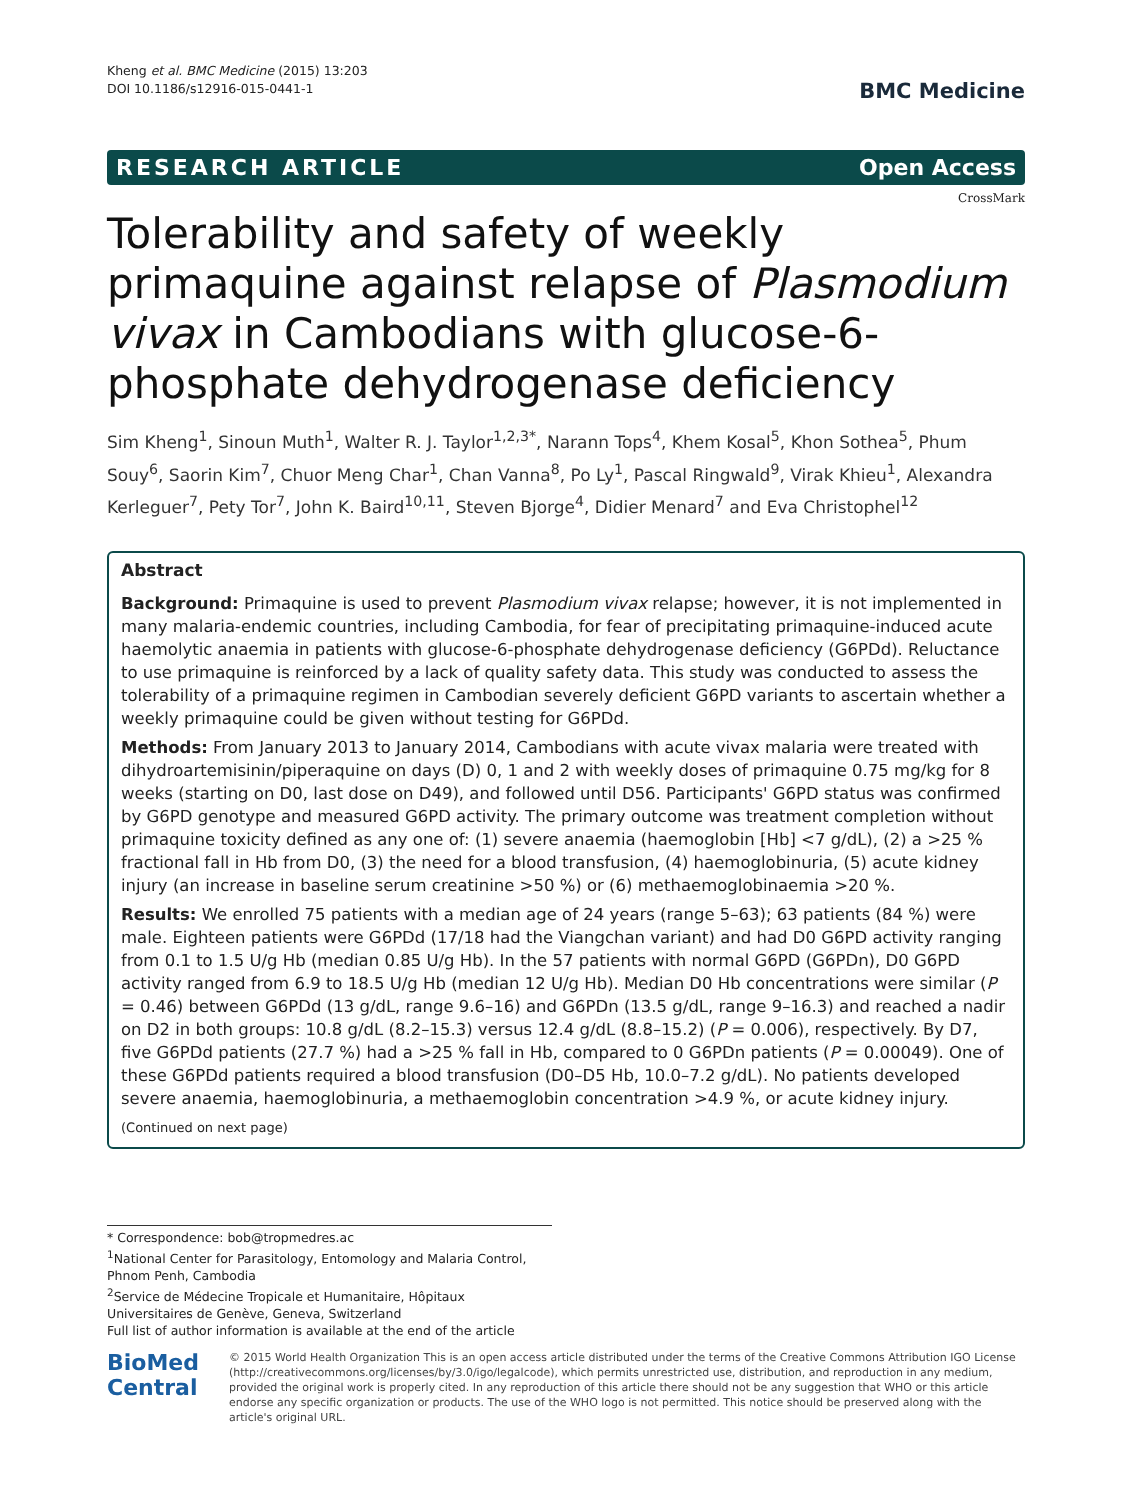Kheng et al. BMC Medicine (2015) 13:203
DOI 10.1186/s12916-015-0441-1
BMC Medicine
RESEARCH ARTICLE Open Access
CrossMark
Tolerability and safety of weekly primaquine against relapse of Plasmodium vivax in Cambodians with glucose-6-phosphate dehydrogenase deficiency
Sim Kheng<sup>1</sup>, Sinoun Muth<sup>1</sup>, Walter R. J. Taylor<sup>1,2,3*</sup>, Narann Tops<sup>4</sup>, Khem Kosal<sup>5</sup>, Khon Sothea<sup>5</sup>, Phum Souy<sup>6</sup>, Saorin Kim<sup>7</sup>, Chuor Meng Char<sup>1</sup>, Chan Vanna<sup>8</sup>, Po Ly<sup>1</sup>, Pascal Ringwald<sup>9</sup>, Virak Khieu<sup>1</sup>, Alexandra Kerleguer<sup>7</sup>, Pety Tor<sup>7</sup>, John K. Baird<sup>10,11</sup>, Steven Bjorge<sup>4</sup>, Didier Menard<sup>7</sup> and Eva Christophel<sup>12</sup>
Abstract
Background: Primaquine is used to prevent Plasmodium vivax relapse; however, it is not implemented in many malaria-endemic countries, including Cambodia, for fear of precipitating primaquine-induced acute haemolytic anaemia in patients with glucose-6-phosphate dehydrogenase deficiency (G6PDd). Reluctance to use primaquine is reinforced by a lack of quality safety data. This study was conducted to assess the tolerability of a primaquine regimen in Cambodian severely deficient G6PD variants to ascertain whether a weekly primaquine could be given without testing for G6PDd.
Methods: From January 2013 to January 2014, Cambodians with acute vivax malaria were treated with dihydroartemisinin/piperaquine on days (D) 0, 1 and 2 with weekly doses of primaquine 0.75 mg/kg for 8 weeks (starting on D0, last dose on D49), and followed until D56. Participants' G6PD status was confirmed by G6PD genotype and measured G6PD activity. The primary outcome was treatment completion without primaquine toxicity defined as any one of: (1) severe anaemia (haemoglobin [Hb] <7 g/dL), (2) a >25 % fractional fall in Hb from D0, (3) the need for a blood transfusion, (4) haemoglobinuria, (5) acute kidney injury (an increase in baseline serum creatinine >50 %) or (6) methaemoglobinaemia >20 %.
Results: We enrolled 75 patients with a median age of 24 years (range 5–63); 63 patients (84 %) were male. Eighteen patients were G6PDd (17/18 had the Viangchan variant) and had D0 G6PD activity ranging from 0.1 to 1.5 U/g Hb (median 0.85 U/g Hb). In the 57 patients with normal G6PD (G6PDn), D0 G6PD activity ranged from 6.9 to 18.5 U/g Hb (median 12 U/g Hb). Median D0 Hb concentrations were similar (P = 0.46) between G6PDd (13 g/dL, range 9.6–16) and G6PDn (13.5 g/dL, range 9–16.3) and reached a nadir on D2 in both groups: 10.8 g/dL (8.2–15.3) versus 12.4 g/dL (8.8–15.2) (P = 0.006), respectively. By D7, five G6PDd patients (27.7 %) had a >25 % fall in Hb, compared to 0 G6PDn patients (P = 0.00049). One of these G6PDd patients required a blood transfusion (D0–D5 Hb, 10.0–7.2 g/dL). No patients developed severe anaemia, haemoglobinuria, a methaemoglobin concentration >4.9 %, or acute kidney injury.
(Continued on next page)
* Correspondence: bob@tropmedres.ac
<sup>1</sup> National Center for Parasitology, Entomology and Malaria Control, Phnom Penh, Cambodia
<sup>2</sup> Service de Médecine Tropicale et Humanitaire, Hôpitaux Universitaires de Genève, Geneva, Switzerland
Full list of author information is available at the end of the article
BioMed Central
© 2015 World Health Organization This is an open access article distributed under the terms of the Creative Commons Attribution IGO License (http://creativecommons.org/licenses/by/3.0/igo/legalcode), which permits unrestricted use, distribution, and reproduction in any medium, provided the original work is properly cited. In any reproduction of this article there should not be any suggestion that WHO or this article endorse any specific organization or products. The use of the WHO logo is not permitted. This notice should be preserved along with the article's original URL.